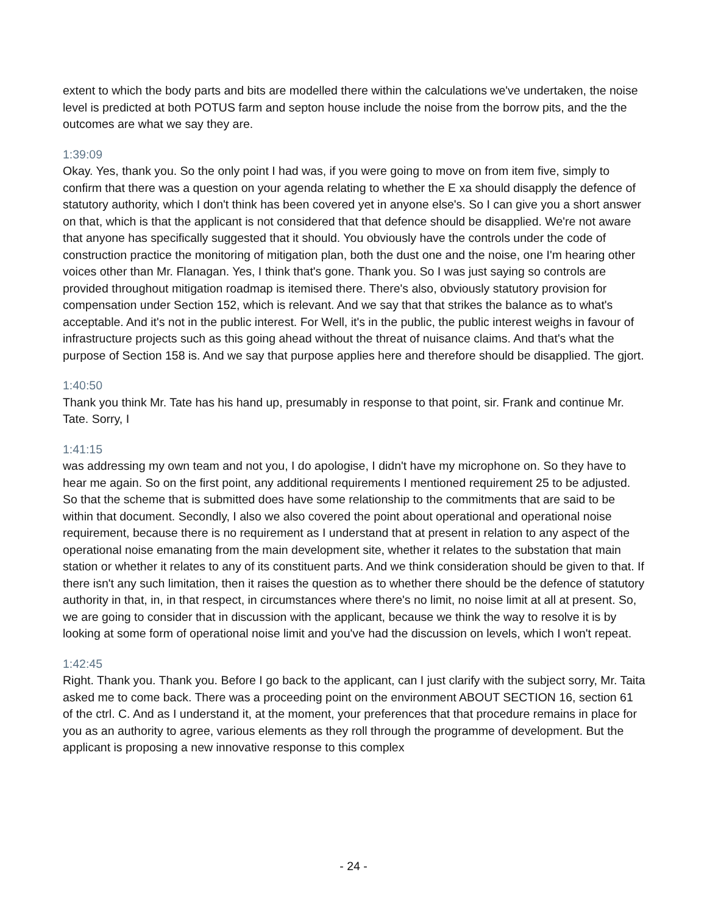extent to which the body parts and bits are modelled there within the calculations we've undertaken, the noise level is predicted at both POTUS farm and septon house include the noise from the borrow pits, and the the outcomes are what we say they are.
1:39:09
Okay. Yes, thank you. So the only point I had was, if you were going to move on from item five, simply to confirm that there was a question on your agenda relating to whether the E xa should disapply the defence of statutory authority, which I don't think has been covered yet in anyone else's. So I can give you a short answer on that, which is that the applicant is not considered that that defence should be disapplied. We're not aware that anyone has specifically suggested that it should. You obviously have the controls under the code of construction practice the monitoring of mitigation plan, both the dust one and the noise, one I'm hearing other voices other than Mr. Flanagan. Yes, I think that's gone. Thank you. So I was just saying so controls are provided throughout mitigation roadmap is itemised there. There's also, obviously statutory provision for compensation under Section 152, which is relevant. And we say that that strikes the balance as to what's acceptable. And it's not in the public interest. For Well, it's in the public, the public interest weighs in favour of infrastructure projects such as this going ahead without the threat of nuisance claims. And that's what the purpose of Section 158 is. And we say that purpose applies here and therefore should be disapplied. The gjort.
1:40:50
Thank you think Mr. Tate has his hand up, presumably in response to that point, sir. Frank and continue Mr. Tate. Sorry, I
1:41:15
was addressing my own team and not you, I do apologise, I didn't have my microphone on. So they have to hear me again. So on the first point, any additional requirements I mentioned requirement 25 to be adjusted. So that the scheme that is submitted does have some relationship to the commitments that are said to be within that document. Secondly, I also we also covered the point about operational and operational noise requirement, because there is no requirement as I understand that at present in relation to any aspect of the operational noise emanating from the main development site, whether it relates to the substation that main station or whether it relates to any of its constituent parts. And we think consideration should be given to that. If there isn't any such limitation, then it raises the question as to whether there should be the defence of statutory authority in that, in, in that respect, in circumstances where there's no limit, no noise limit at all at present. So, we are going to consider that in discussion with the applicant, because we think the way to resolve it is by looking at some form of operational noise limit and you've had the discussion on levels, which I won't repeat.
1:42:45
Right. Thank you. Thank you. Before I go back to the applicant, can I just clarify with the subject sorry, Mr. Taita asked me to come back. There was a proceeding point on the environment ABOUT SECTION 16, section 61 of the ctrl. C. And as I understand it, at the moment, your preferences that that procedure remains in place for you as an authority to agree, various elements as they roll through the programme of development. But the applicant is proposing a new innovative response to this complex
- 24 -